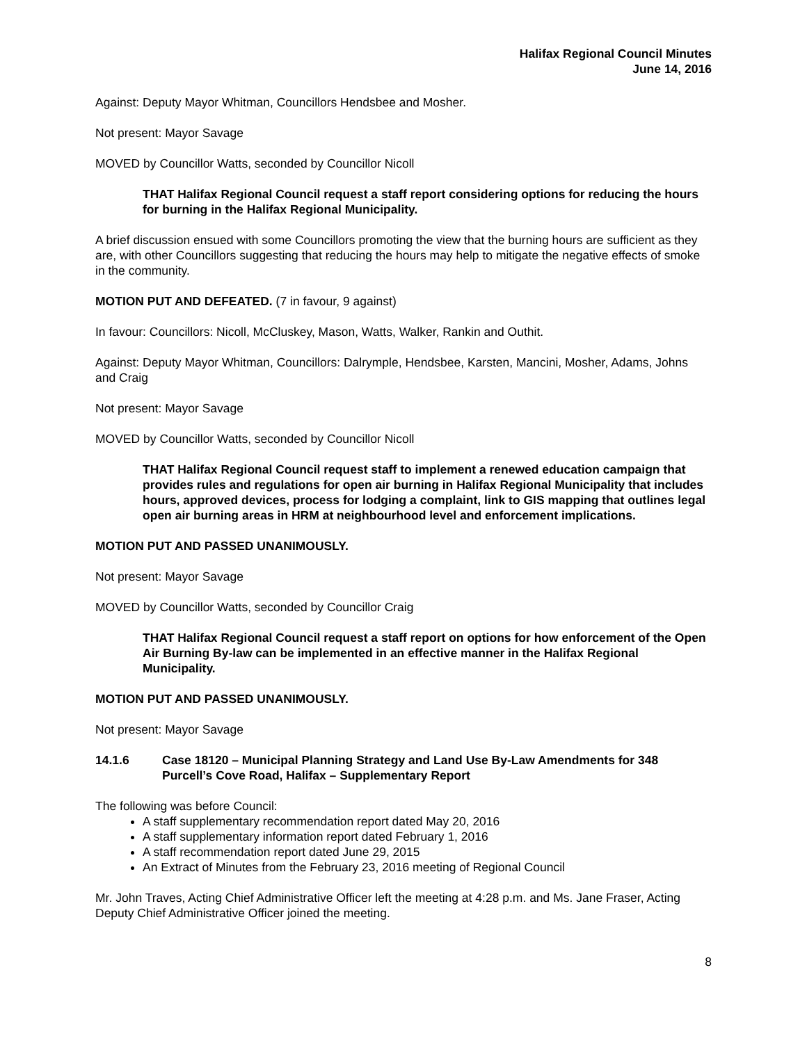Halifax Regional Council Minutes
June 14, 2016
Against: Deputy Mayor Whitman, Councillors Hendsbee and Mosher.
Not present: Mayor Savage
MOVED by Councillor Watts, seconded by Councillor Nicoll
THAT Halifax Regional Council request a staff report considering options for reducing the hours for burning in the Halifax Regional Municipality.
A brief discussion ensued with some Councillors promoting the view that the burning hours are sufficient as they are, with other Councillors suggesting that reducing the hours may help to mitigate the negative effects of smoke in the community.
MOTION PUT AND DEFEATED. (7 in favour, 9 against)
In favour: Councillors: Nicoll, McCluskey, Mason, Watts, Walker, Rankin and Outhit.
Against: Deputy Mayor Whitman, Councillors: Dalrymple, Hendsbee, Karsten, Mancini, Mosher, Adams, Johns and Craig
Not present: Mayor Savage
MOVED by Councillor Watts, seconded by Councillor Nicoll
THAT Halifax Regional Council request staff to implement a renewed education campaign that provides rules and regulations for open air burning in Halifax Regional Municipality that includes hours, approved devices, process for lodging a complaint, link to GIS mapping that outlines legal open air burning areas in HRM at neighbourhood level and enforcement implications.
MOTION PUT AND PASSED UNANIMOUSLY.
Not present: Mayor Savage
MOVED by Councillor Watts, seconded by Councillor Craig
THAT Halifax Regional Council request a staff report on options for how enforcement of the Open Air Burning By-law can be implemented in an effective manner in the Halifax Regional Municipality.
MOTION PUT AND PASSED UNANIMOUSLY.
Not present: Mayor Savage
14.1.6 Case 18120 – Municipal Planning Strategy and Land Use By-Law Amendments for 348 Purcell’s Cove Road, Halifax – Supplementary Report
The following was before Council:
A staff supplementary recommendation report dated May 20, 2016
A staff supplementary information report dated February 1, 2016
A staff recommendation report dated June 29, 2015
An Extract of Minutes from the February 23, 2016 meeting of Regional Council
Mr. John Traves, Acting Chief Administrative Officer left the meeting at 4:28 p.m. and Ms. Jane Fraser, Acting Deputy Chief Administrative Officer joined the meeting.
8